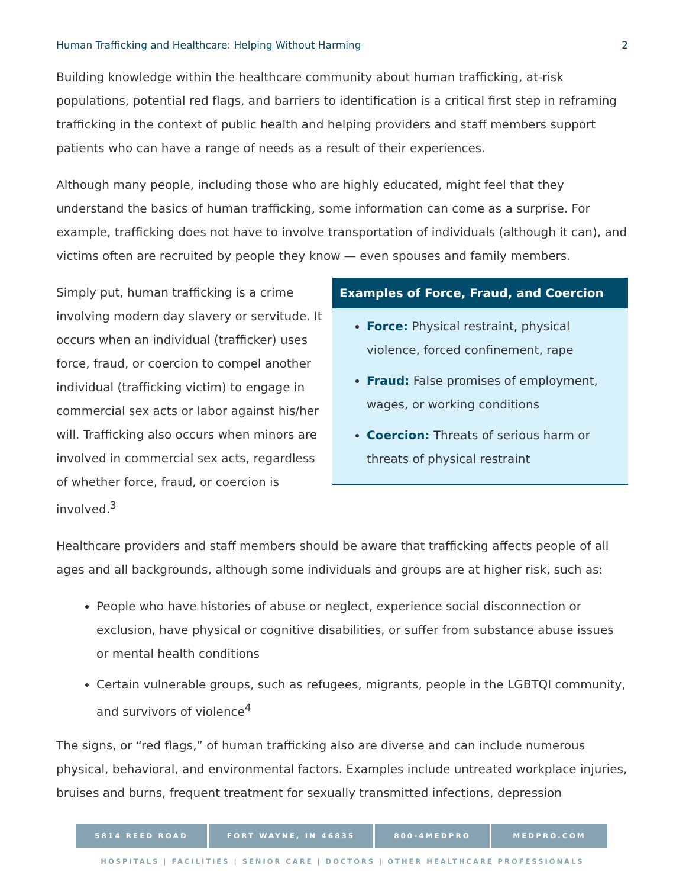Human Trafficking and Healthcare: Helping Without Harming 2
Building knowledge within the healthcare community about human trafficking, at-risk populations, potential red flags, and barriers to identification is a critical first step in reframing trafficking in the context of public health and helping providers and staff members support patients who can have a range of needs as a result of their experiences.
Although many people, including those who are highly educated, might feel that they understand the basics of human trafficking, some information can come as a surprise. For example, trafficking does not have to involve transportation of individuals (although it can), and victims often are recruited by people they know — even spouses and family members.
Simply put, human trafficking is a crime involving modern day slavery or servitude. It occurs when an individual (trafficker) uses force, fraud, or coercion to compel another individual (trafficking victim) to engage in commercial sex acts or labor against his/her will. Trafficking also occurs when minors are involved in commercial sex acts, regardless of whether force, fraud, or coercion is involved.<sup>3</sup>
Examples of Force, Fraud, and Coercion
Force: Physical restraint, physical violence, forced confinement, rape
Fraud: False promises of employment, wages, or working conditions
Coercion: Threats of serious harm or threats of physical restraint
Healthcare providers and staff members should be aware that trafficking affects people of all ages and all backgrounds, although some individuals and groups are at higher risk, such as:
People who have histories of abuse or neglect, experience social disconnection or exclusion, have physical or cognitive disabilities, or suffer from substance abuse issues or mental health conditions
Certain vulnerable groups, such as refugees, migrants, people in the LGBTQI community, and survivors of violence<sup>4</sup>
The signs, or “red flags,” of human trafficking also are diverse and can include numerous physical, behavioral, and environmental factors. Examples include untreated workplace injuries, bruises and burns, frequent treatment for sexually transmitted infections, depression
5814 REED ROAD FORT WAYNE, IN 46835 800-4MEDPRO MEDPRO.COM
HOSPITALS | FACILITIES | SENIOR CARE | DOCTORS | OTHER HEALTHCARE PROFESSIONALS